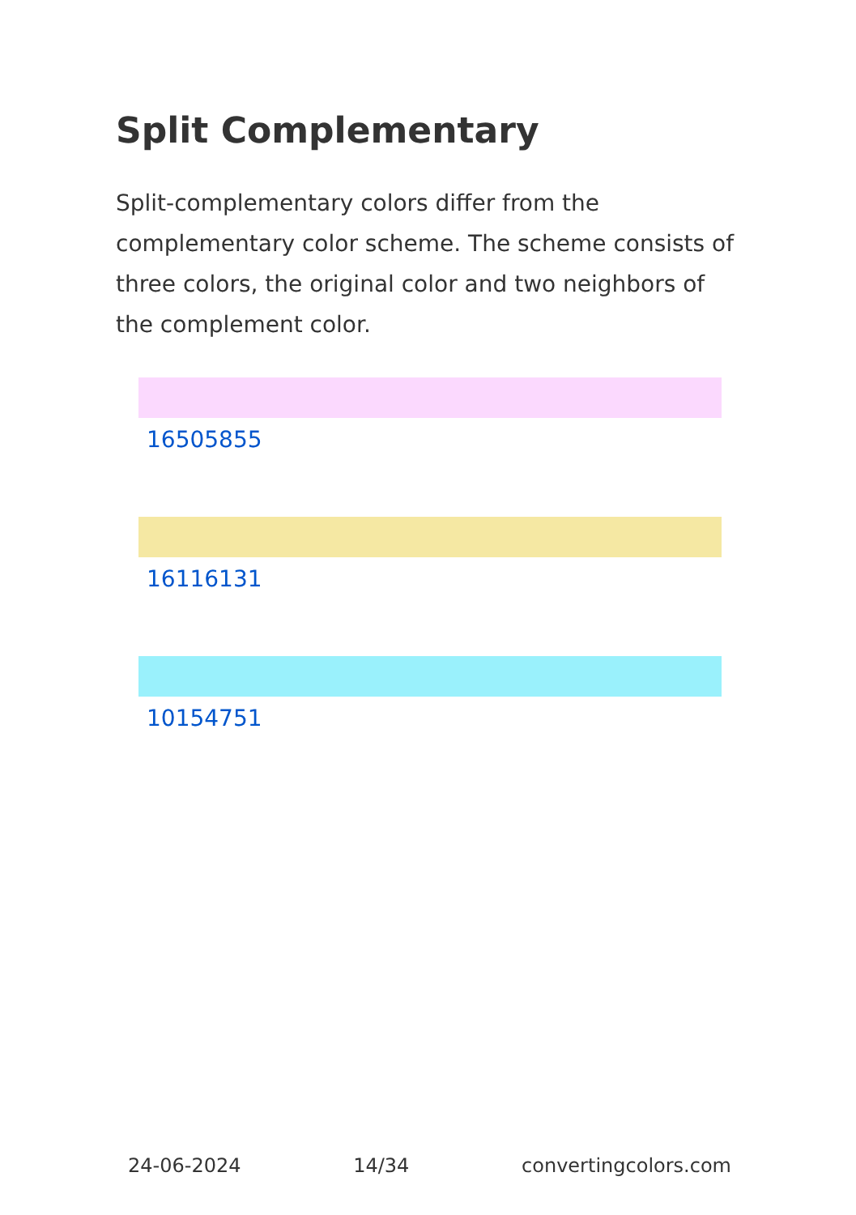Split Complementary
Split-complementary colors differ from the complementary color scheme. The scheme consists of three colors, the original color and two neighbors of the complement color.
16505855
16116131
10154751
24-06-2024 14/34 convertingcolors.com